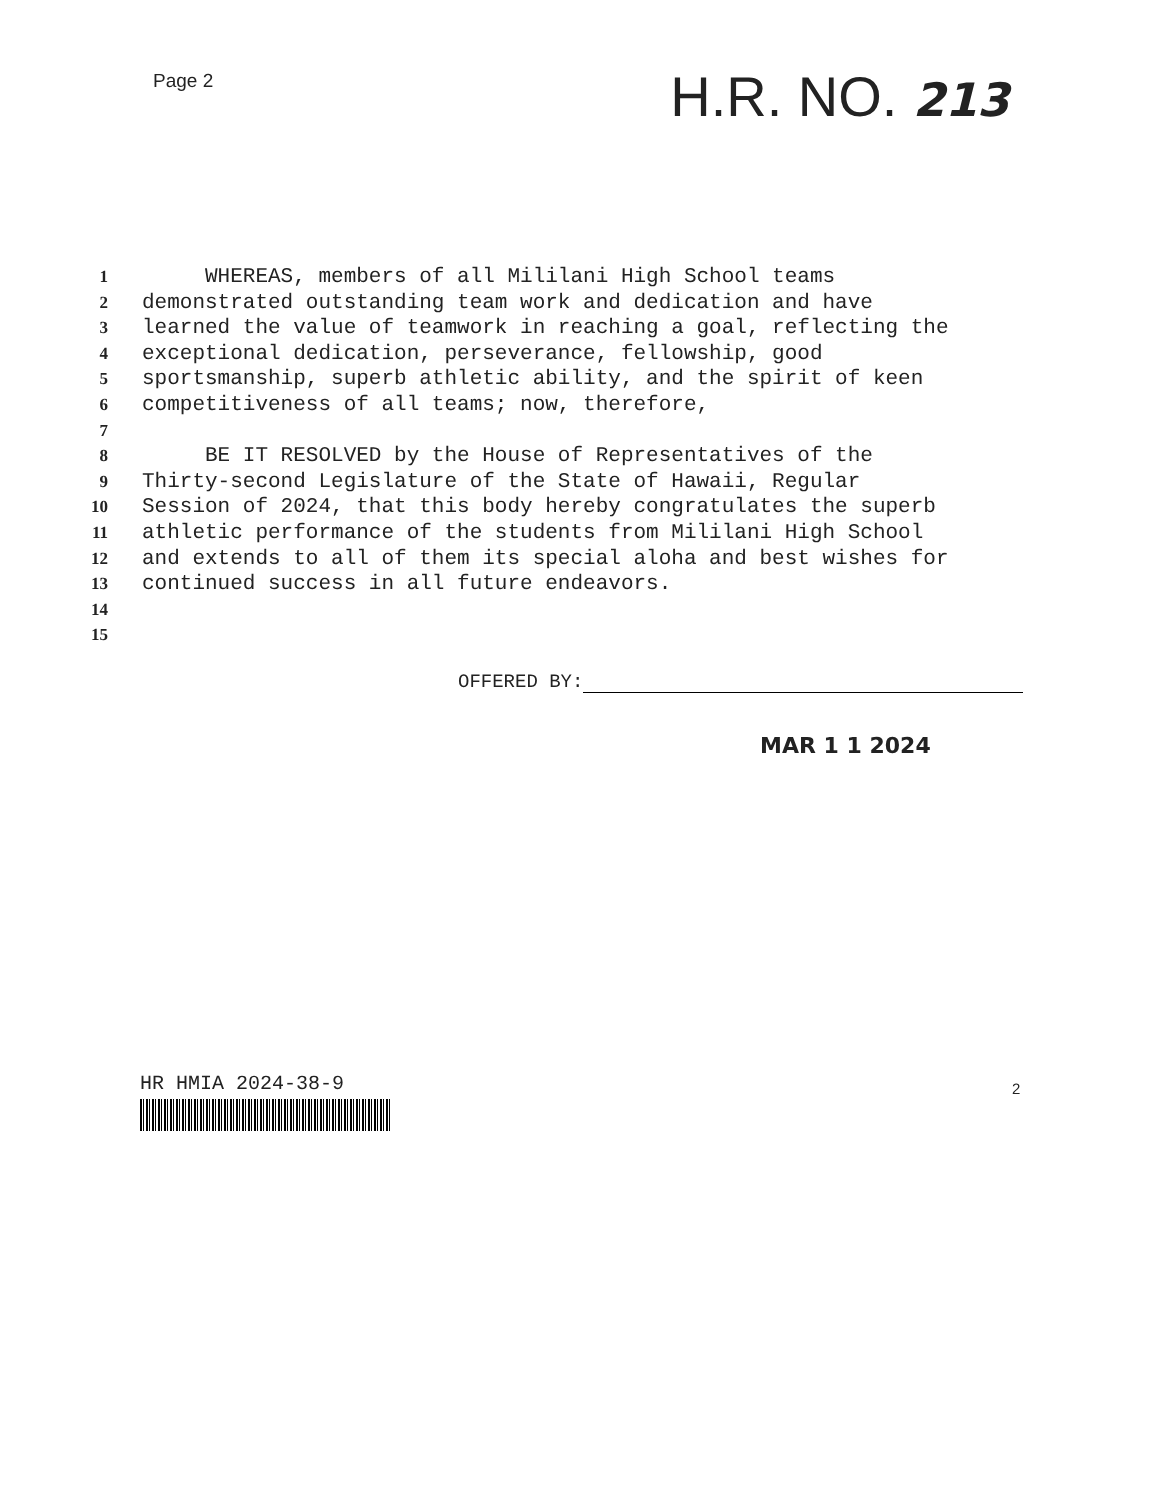Page 2
H.R. NO. 213
1 WHEREAS, members of all Mililani High School teams
2 demonstrated outstanding team work and dedication and have
3 learned the value of teamwork in reaching a goal, reflecting the
4 exceptional dedication, perseverance, fellowship, good
5 sportsmanship, superb athletic ability, and the spirit of keen
6 competitiveness of all teams; now, therefore,
7
8 BE IT RESOLVED by the House of Representatives of the
9 Thirty-second Legislature of the State of Hawaii, Regular
10 Session of 2024, that this body hereby congratulates the superb
11 athletic performance of the students from Mililani High School
12 and extends to all of them its special aloha and best wishes for
13 continued success in all future endeavors.
14
15
OFFERED BY:
MAR 1 1 2024
HR HMIA 2024-38-9 2